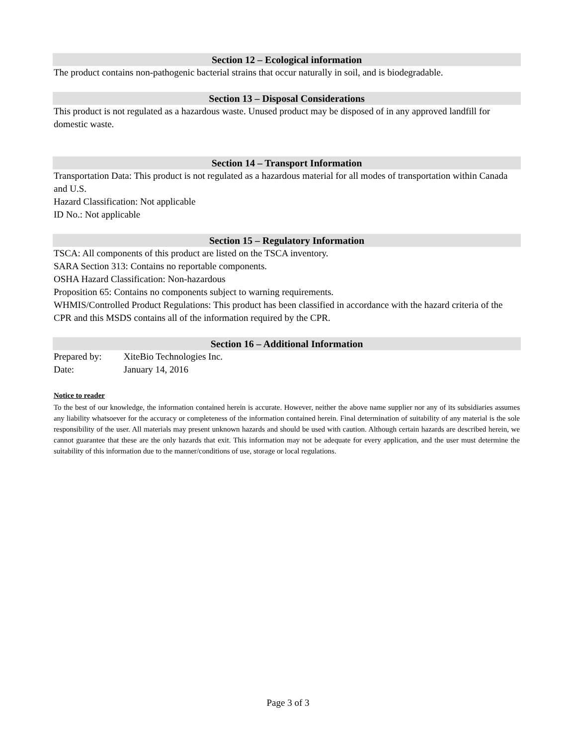Section 12 – Ecological information
The product contains non-pathogenic bacterial strains that occur naturally in soil, and is biodegradable.
Section 13 – Disposal Considerations
This product is not regulated as a hazardous waste. Unused product may be disposed of in any approved landfill for domestic waste.
Section 14 – Transport Information
Transportation Data: This product is not regulated as a hazardous material for all modes of transportation within Canada and U.S.
Hazard Classification: Not applicable
ID No.: Not applicable
Section 15 – Regulatory Information
TSCA: All components of this product are listed on the TSCA inventory.
SARA Section 313: Contains no reportable components.
OSHA Hazard Classification: Non-hazardous
Proposition 65: Contains no components subject to warning requirements.
WHMIS/Controlled Product Regulations: This product has been classified in accordance with the hazard criteria of the CPR and this MSDS contains all of the information required by the CPR.
Section 16 – Additional Information
Prepared by: XiteBio Technologies Inc.
Date: January 14, 2016
Notice to reader
To the best of our knowledge, the information contained herein is accurate. However, neither the above name supplier nor any of its subsidiaries assumes any liability whatsoever for the accuracy or completeness of the information contained herein. Final determination of suitability of any material is the sole responsibility of the user. All materials may present unknown hazards and should be used with caution. Although certain hazards are described herein, we cannot guarantee that these are the only hazards that exit. This information may not be adequate for every application, and the user must determine the suitability of this information due to the manner/conditions of use, storage or local regulations.
Page 3 of 3